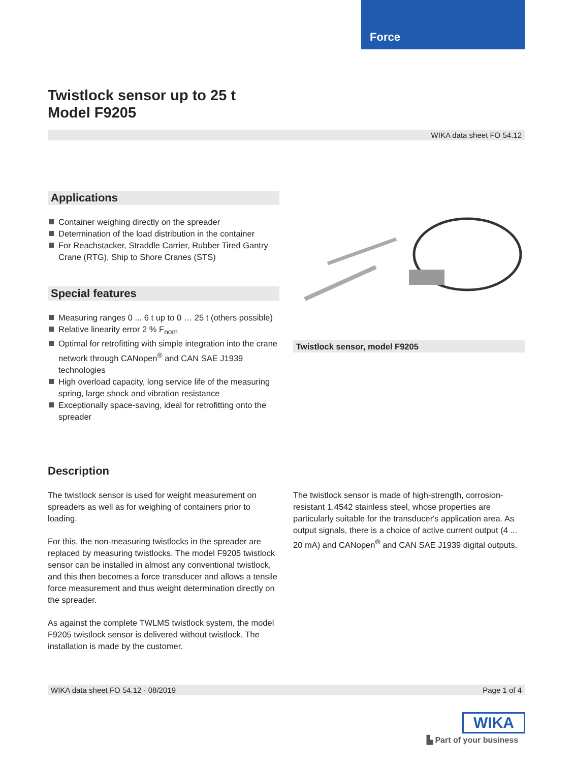Force
Twistlock sensor up to 25 t
Model F9205
WIKA data sheet FO 54.12
Applications
Container weighing directly on the spreader
Determination of the load distribution in the container
For Reachstacker, Straddle Carrier, Rubber Tired Gantry Crane (RTG), Ship to Shore Cranes (STS)
Special features
Measuring ranges 0 ... 6 t up to 0 … 25 t (others possible)
Relative linearity error 2 % F<sub>nom</sub>
Optimal for retrofitting with simple integration into the crane network through CANopen<sup>®</sup> and CAN SAE J1939 technologies
High overload capacity, long service life of the measuring spring, large shock and vibration resistance
Exceptionally space-saving, ideal for retrofitting onto the spreader
Twistlock sensor, model F9205
Description
The twistlock sensor is used for weight measurement on spreaders as well as for weighing of containers prior to loading.
For this, the non-measuring twistlocks in the spreader are replaced by measuring twistlocks. The model F9205 twistlock sensor can be installed in almost any conventional twistlock, and this then becomes a force transducer and allows a tensile force measurement and thus weight determination directly on the spreader.
As against the complete TWLMS twistlock system, the model F9205 twistlock sensor is delivered without twistlock. The installation is made by the customer.
The twistlock sensor is made of high-strength, corrosion-resistant 1.4542 stainless steel, whose properties are particularly suitable for the transducer's application area. As output signals, there is a choice of active current output (4 ... 20 mA) and CANopen<sup>®</sup> and CAN SAE J1939 digital outputs.
WIKA data sheet FO 54.12 · 08/2019 Page 1 of 4
WIKA
▙ Part of your business